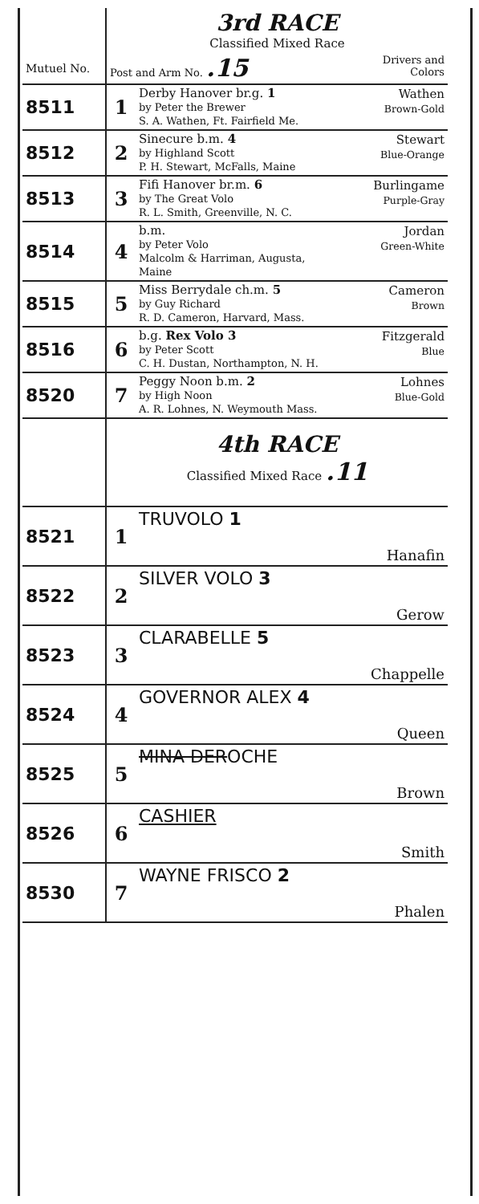| | 3rd RACE Classified Mixed Race | | |
| Mutuel No. | Post and Arm No. .15 | | Drivers and Colors |
| 8511 | 1 | Derby Hanover br.g. 1 by Peter the Brewer S. A. Wathen, Ft. Fairfield Me. | Wathen Brown-Gold |
| 8512 | 2 | Sinecure b.m. 4 by Highland Scott P. H. Stewart, McFalls, Maine | Stewart Blue-Orange |
| 8513 | 3 | Fifi Hanover br.m. 6 by The Great Volo R. L. Smith, Greenville, N. C. | Burlingame Purple-Gray |
| 8514 | 4 | b.m. by Peter Volo Malcolm & Harriman, Augusta, Maine | Jordan Green-White |
| 8515 | 5 | Miss Berrydale ch.m. 5 by Guy Richard R. D. Cameron, Harvard, Mass. | Cameron Brown |
| 8516 | 6 | b.g. Rex Volo 3 by Peter Scott C. H. Dustan, Northampton, N. H. | Fitzgerald Blue |
| 8520 | 7 | Peggy Noon b.m. 2 by High Noon A. R. Lohnes, N. Weymouth Mass. | Lohnes Blue-Gold |
| | 4th RACE Classified Mixed Race .11 | | |
| 8521 | 1 | TRUVOLO 1 | Hanafin |
| 8522 | 2 | SILVER VOLO 3 | Gerow |
| 8523 | 3 | CLARABELLE 5 | Chappelle |
| 8524 | 4 | GOVERNOR ALEX 4 | Queen |
| 8525 | 5 | MINA DER OCHE | Brown |
| 8526 | 6 | CASHIER | Smith |
| 8530 | 7 | WAYNE FRISCO 2 | Phalen |